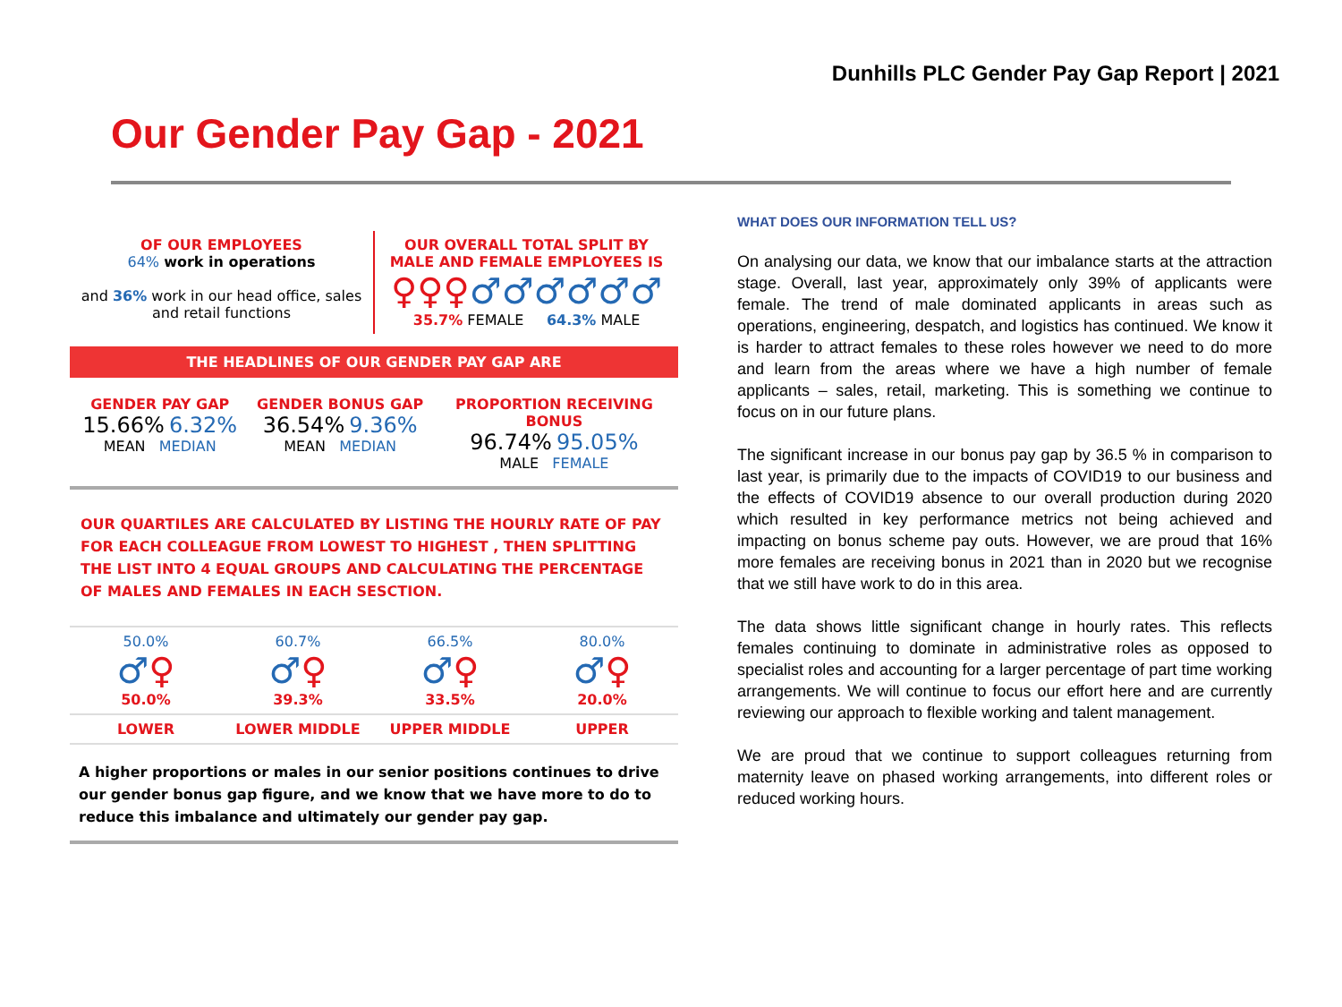Dunhills PLC Gender Pay Gap Report | 2021
Our Gender Pay Gap - 2021
OF OUR EMPLOYEES
64% work in operations
and 36% work in our head office, sales and retail functions
OUR OVERALL TOTAL SPLIT BY MALE AND FEMALE EMPLOYEES IS
♀♀♀♂♂♂♂♂♂
35.7% FEMALE 64.3% MALE
THE HEADLINES OF OUR GENDER PAY GAP ARE
GENDER PAY GAP
15.66% 6.32%
MEAN MEDIAN
GENDER BONUS GAP
36.54% 9.36%
MEAN MEDIAN
PROPORTION RECEIVING BONUS
96.74% 95.05%
MALE FEMALE
OUR QUARTILES ARE CALCULATED BY LISTING THE HOURLY RATE OF PAY FOR EACH COLLEAGUE FROM LOWEST TO HIGHEST , THEN SPLITTING THE LIST INTO 4 EQUAL GROUPS AND CALCULATING THE PERCENTAGE OF MALES AND FEMALES IN EACH SESCTION.
50.0%
♂♀
50.0%
60.7%
♂♀
39.3%
66.5%
♂♀
33.5%
80.0%
♂♀
20.0%
LOWER LOWER MIDDLE UPPER MIDDLE UPPER
A higher proportions or males in our senior positions continues to drive our gender bonus gap figure, and we know that we have more to do to reduce this imbalance and ultimately our gender pay gap.
WHAT DOES OUR INFORMATION TELL US?
On analysing our data, we know that our imbalance starts at the attraction stage. Overall, last year, approximately only 39% of applicants were female. The trend of male dominated applicants in areas such as operations, engineering, despatch, and logistics has continued. We know it is harder to attract females to these roles however we need to do more and learn from the areas where we have a high number of female applicants – sales, retail, marketing. This is something we continue to focus on in our future plans.
The significant increase in our bonus pay gap by 36.5 % in comparison to last year, is primarily due to the impacts of COVID19 to our business and the effects of COVID19 absence to our overall production during 2020 which resulted in key performance metrics not being achieved and impacting on bonus scheme pay outs. However, we are proud that 16% more females are receiving bonus in 2021 than in 2020 but we recognise that we still have work to do in this area.
The data shows little significant change in hourly rates. This reflects females continuing to dominate in administrative roles as opposed to specialist roles and accounting for a larger percentage of part time working arrangements. We will continue to focus our effort here and are currently reviewing our approach to flexible working and talent management.
We are proud that we continue to support colleagues returning from maternity leave on phased working arrangements, into different roles or reduced working hours.